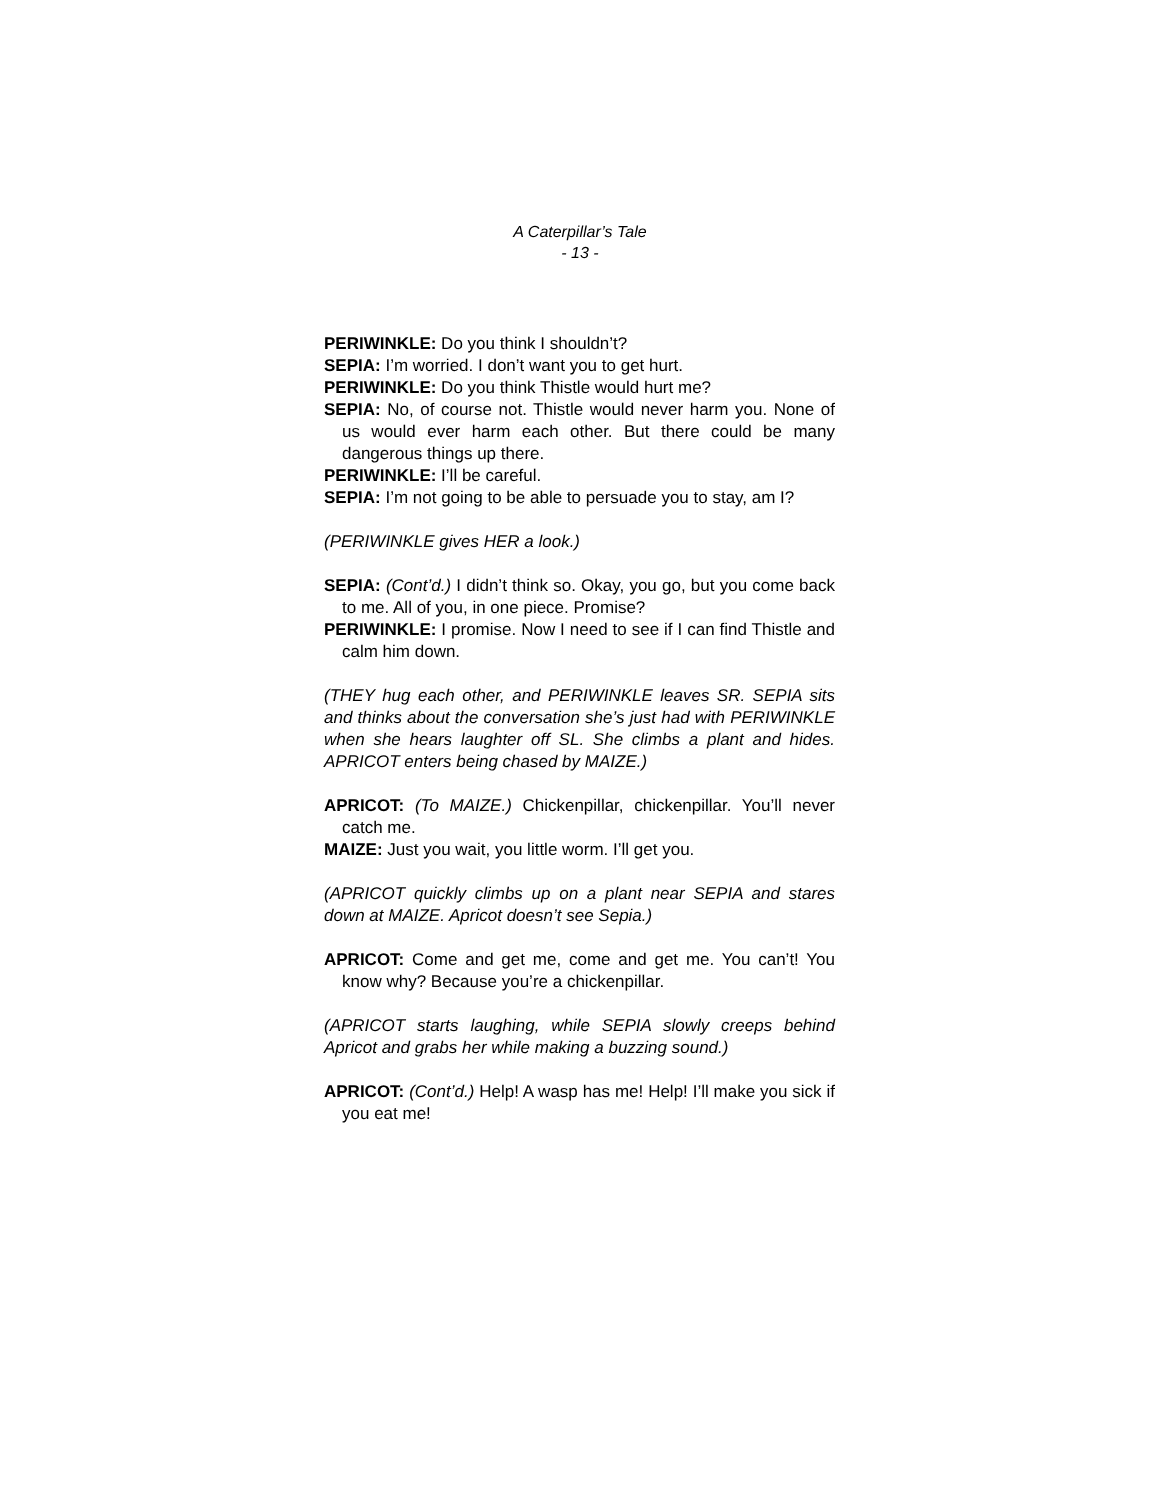A Caterpillar’s Tale
- 13 -
PERIWINKLE: Do you think I shouldn’t?
SEPIA: I’m worried. I don’t want you to get hurt.
PERIWINKLE: Do you think Thistle would hurt me?
SEPIA: No, of course not. Thistle would never harm you. None of us would ever harm each other. But there could be many dangerous things up there.
PERIWINKLE: I’ll be careful.
SEPIA: I’m not going to be able to persuade you to stay, am I?
(PERIWINKLE gives HER a look.)
SEPIA: (Cont’d.) I didn’t think so. Okay, you go, but you come back to me. All of you, in one piece. Promise?
PERIWINKLE: I promise. Now I need to see if I can find Thistle and calm him down.
(THEY hug each other, and PERIWINKLE leaves SR. SEPIA sits and thinks about the conversation she’s just had with PERIWINKLE when she hears laughter off SL. She climbs a plant and hides. APRICOT enters being chased by MAIZE.)
APRICOT: (To MAIZE.) Chickenpillar, chickenpillar. You’ll never catch me.
MAIZE: Just you wait, you little worm. I’ll get you.
(APRICOT quickly climbs up on a plant near SEPIA and stares down at MAIZE. Apricot doesn’t see Sepia.)
APRICOT: Come and get me, come and get me. You can’t! You know why? Because you’re a chickenpillar.
(APRICOT starts laughing, while SEPIA slowly creeps behind Apricot and grabs her while making a buzzing sound.)
APRICOT: (Cont’d.) Help! A wasp has me! Help! I’ll make you sick if you eat me!